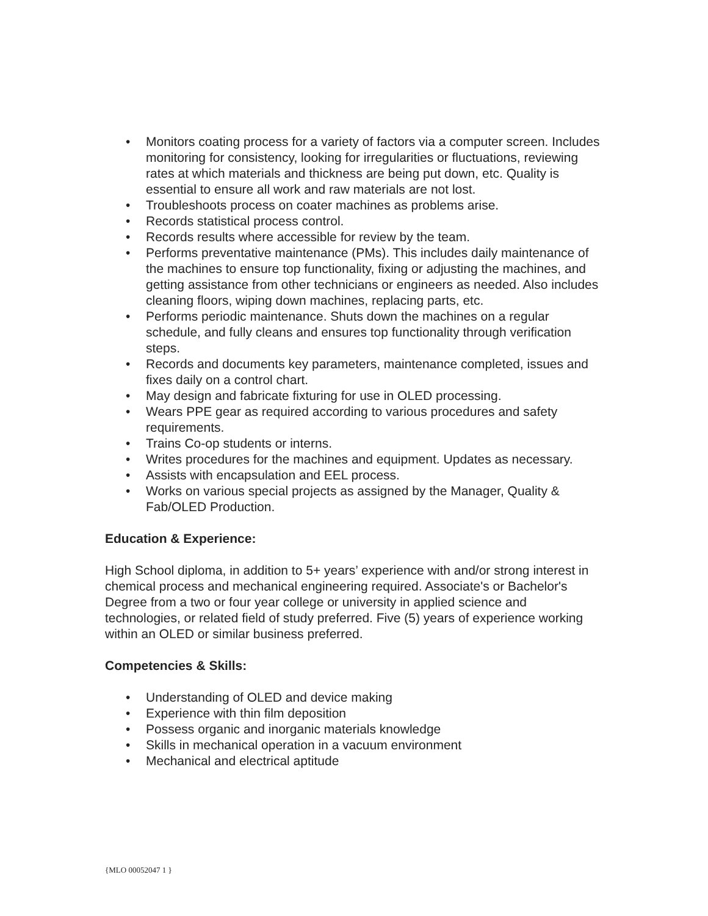• Monitors coating process for a variety of factors via a computer screen. Includes monitoring for consistency, looking for irregularities or fluctuations, reviewing rates at which materials and thickness are being put down, etc. Quality is essential to ensure all work and raw materials are not lost.
• Troubleshoots process on coater machines as problems arise.
• Records statistical process control.
• Records results where accessible for review by the team.
• Performs preventative maintenance (PMs). This includes daily maintenance of the machines to ensure top functionality, fixing or adjusting the machines, and getting assistance from other technicians or engineers as needed. Also includes cleaning floors, wiping down machines, replacing parts, etc.
• Performs periodic maintenance. Shuts down the machines on a regular schedule, and fully cleans and ensures top functionality through verification steps.
• Records and documents key parameters, maintenance completed, issues and fixes daily on a control chart.
• May design and fabricate fixturing for use in OLED processing.
• Wears PPE gear as required according to various procedures and safety requirements.
• Trains Co-op students or interns.
• Writes procedures for the machines and equipment. Updates as necessary.
• Assists with encapsulation and EEL process.
• Works on various special projects as assigned by the Manager, Quality & Fab/OLED Production.
Education & Experience:
High School diploma, in addition to 5+ years’ experience with and/or strong interest in chemical process and mechanical engineering required. Associate's or Bachelor's Degree from a two or four year college or university in applied science and technologies, or related field of study preferred. Five (5) years of experience working within an OLED or similar business preferred.
Competencies & Skills:
• Understanding of OLED and device making
• Experience with thin film deposition
• Possess organic and inorganic materials knowledge
• Skills in mechanical operation in a vacuum environment
• Mechanical and electrical aptitude
{MLO 00052047 1 }